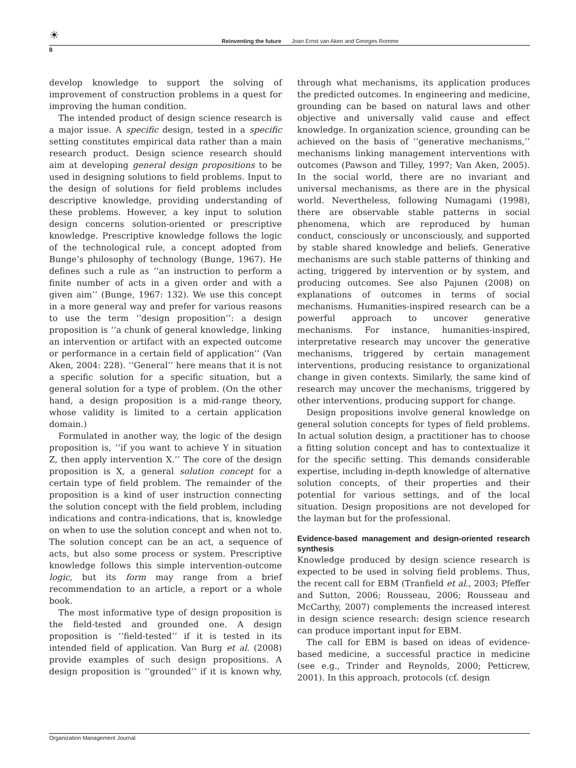☀ Reinventing the future Joan Ernst van Aken and Georges Romme
8
develop knowledge to support the solving of improvement of construction problems in a quest for improving the human condition.
The intended product of design science research is a major issue. A specific design, tested in a specific setting constitutes empirical data rather than a main research product. Design science research should aim at developing general design propositions to be used in designing solutions to field problems. Input to the design of solutions for field problems includes descriptive knowledge, providing understanding of these problems. However, a key input to solution design concerns solution-oriented or prescriptive knowledge. Prescriptive knowledge follows the logic of the technological rule, a concept adopted from Bunge’s philosophy of technology (Bunge, 1967). He defines such a rule as ‘‘an instruction to perform a finite number of acts in a given order and with a given aim’’ (Bunge, 1967: 132). We use this concept in a more general way and prefer for various reasons to use the term ‘‘design proposition’’: a design proposition is ‘‘a chunk of general knowledge, linking an intervention or artifact with an expected outcome or performance in a certain field of application’’ (Van Aken, 2004: 228). ‘‘General’’ here means that it is not a specific solution for a specific situation, but a general solution for a type of problem. (On the other hand, a design proposition is a mid-range theory, whose validity is limited to a certain application domain.)
Formulated in another way, the logic of the design proposition is, ‘‘if you want to achieve Y in situation Z, then apply intervention X.’’ The core of the design proposition is X, a general solution concept for a certain type of field problem. The remainder of the proposition is a kind of user instruction connecting the solution concept with the field problem, including indications and contra-indications, that is, knowledge on when to use the solution concept and when not to. The solution concept can be an act, a sequence of acts, but also some process or system. Prescriptive knowledge follows this simple intervention-outcome logic, but its form may range from a brief recommendation to an article, a report or a whole book.
The most informative type of design proposition is the field-tested and grounded one. A design proposition is ‘‘field-tested’’ if it is tested in its intended field of application. Van Burg et al. (2008) provide examples of such design propositions. A design proposition is ‘‘grounded’’ if it is known why, through what mechanisms, its application produces the predicted outcomes. In engineering and medicine, grounding can be based on natural laws and other objective and universally valid cause and effect knowledge. In organization science, grounding can be achieved on the basis of ‘‘generative mechanisms,’’ mechanisms linking management interventions with outcomes (Pawson and Tilley, 1997; Van Aken, 2005). In the social world, there are no invariant and universal mechanisms, as there are in the physical world. Nevertheless, following Numagami (1998), there are observable stable patterns in social phenomena, which are reproduced by human conduct, consciously or unconsciously, and supported by stable shared knowledge and beliefs. Generative mechanisms are such stable patterns of thinking and acting, triggered by intervention or by system, and producing outcomes. See also Pajunen (2008) on explanations of outcomes in terms of social mechanisms. Humanities-inspired research can be a powerful approach to uncover generative mechanisms. For instance, humanities-inspired, interpretative research may uncover the generative mechanisms, triggered by certain management interventions, producing resistance to organizational change in given contexts. Similarly, the same kind of research may uncover the mechanisms, triggered by other interventions, producing support for change.
Design propositions involve general knowledge on general solution concepts for types of field problems. In actual solution design, a practitioner has to choose a fitting solution concept and has to contextualize it for the specific setting. This demands considerable expertise, including in-depth knowledge of alternative solution concepts, of their properties and their potential for various settings, and of the local situation. Design propositions are not developed for the layman but for the professional.
Evidence-based management and design-oriented research synthesis
Knowledge produced by design science research is expected to be used in solving field problems. Thus, the recent call for EBM (Tranfield et al., 2003; Pfeffer and Sutton, 2006; Rousseau, 2006; Rousseau and McCarthy, 2007) complements the increased interest in design science research: design science research can produce important input for EBM.
The call for EBM is based on ideas of evidence-based medicine, a successful practice in medicine (see e.g., Trinder and Reynolds, 2000; Petticrew, 2001). In this approach, protocols (cf. design
Organization Management Journal